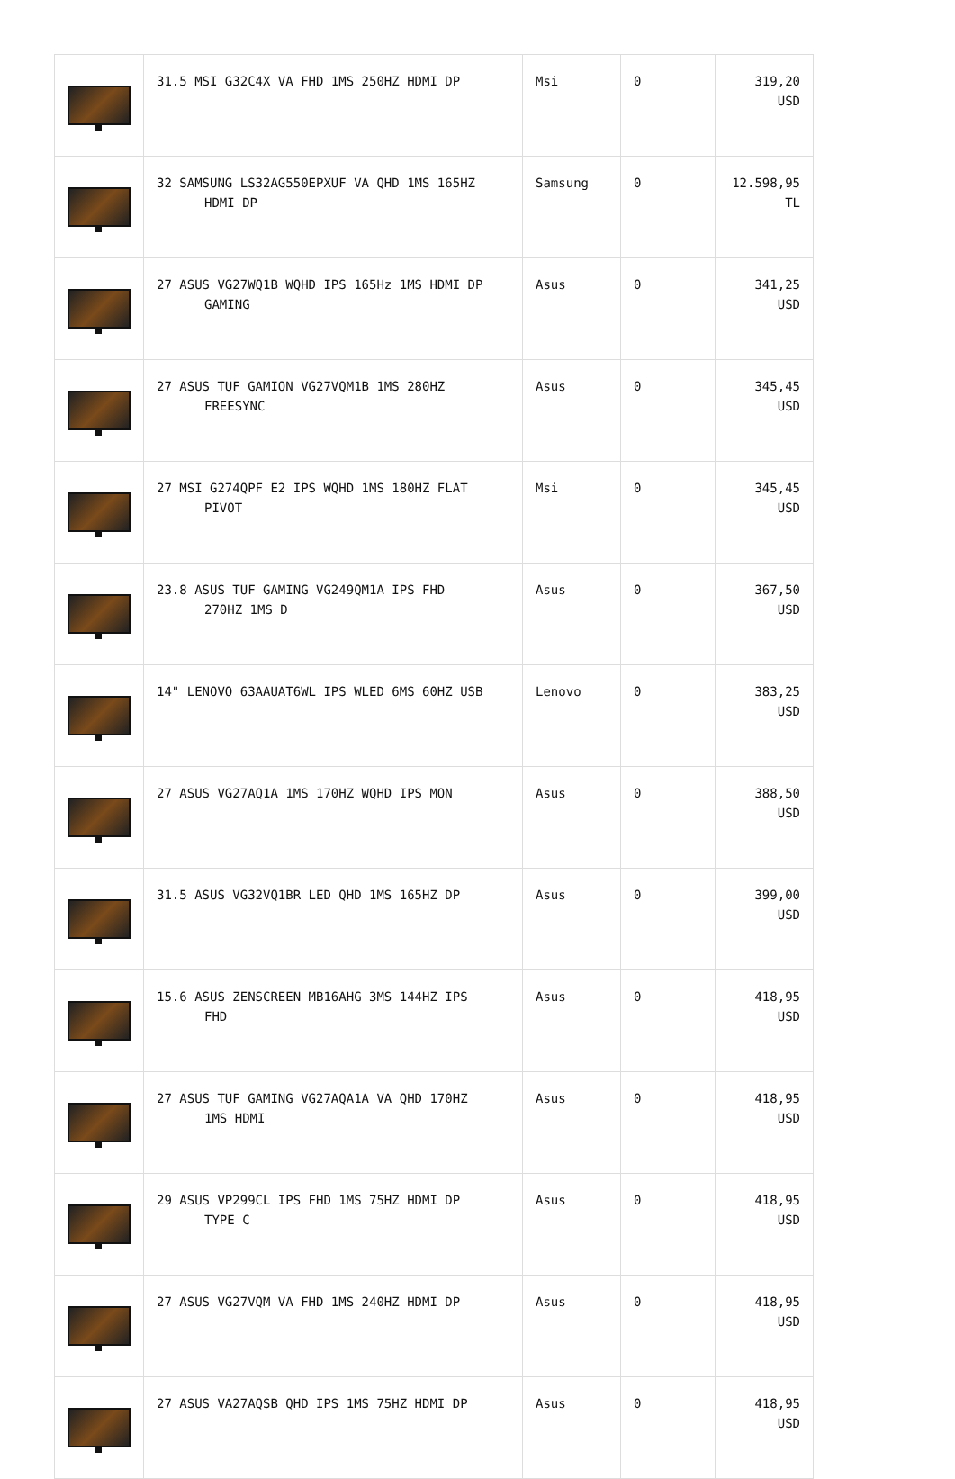| | 31.5 MSI G32C4X VA FHD 1MS 250HZ HDMI DP | Msi | 0 | 319,20 USD |
| | 32 SAMSUNG LS32AG550EPXUF VA QHD 1MS 165HZ HDMI DP | Samsung | 0 | 12.598,95 TL |
| | 27 ASUS VG27WQ1B WQHD IPS 165Hz 1MS HDMI DP GAMING | Asus | 0 | 341,25 USD |
| | 27 ASUS TUF GAMION VG27VQM1B 1MS 280HZ FREESYNC | Asus | 0 | 345,45 USD |
| | 27 MSI G274QPF E2 IPS WQHD 1MS 180HZ FLAT PIVOT | Msi | 0 | 345,45 USD |
| | 23.8 ASUS TUF GAMING VG249QM1A IPS FHD 270HZ 1MS D | Asus | 0 | 367,50 USD |
| | 14" LENOVO 63AAUAT6WL IPS WLED 6MS 60HZ USB | Lenovo | 0 | 383,25 USD |
| | 27 ASUS VG27AQ1A 1MS 170HZ WQHD IPS MON | Asus | 0 | 388,50 USD |
| | 31.5 ASUS VG32VQ1BR LED QHD 1MS 165HZ DP | Asus | 0 | 399,00 USD |
| | 15.6 ASUS ZENSCREEN MB16AHG 3MS 144HZ IPS FHD | Asus | 0 | 418,95 USD |
| | 27 ASUS TUF GAMING VG27AQA1A VA QHD 170HZ 1MS HDMI | Asus | 0 | 418,95 USD |
| | 29 ASUS VP299CL IPS FHD 1MS 75HZ HDMI DP TYPE C | Asus | 0 | 418,95 USD |
| | 27 ASUS VG27VQM VA FHD 1MS 240HZ HDMI DP | Asus | 0 | 418,95 USD |
| | 27 ASUS VA27AQSB QHD IPS 1MS 75HZ HDMI DP | Asus | 0 | 418,95 USD |